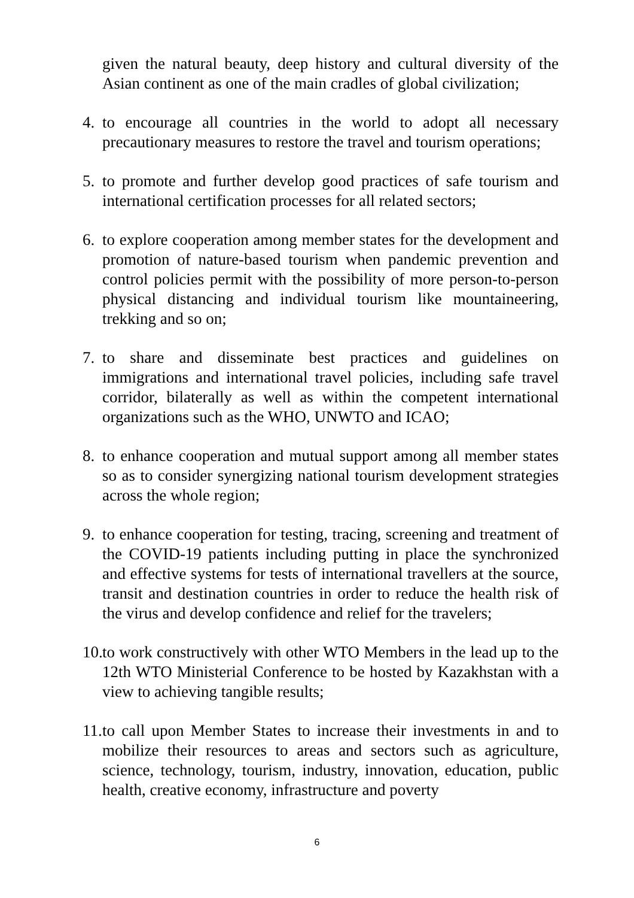given the natural beauty, deep history and cultural diversity of the Asian continent as one of the main cradles of global civilization;
4. to encourage all countries in the world to adopt all necessary precautionary measures to restore the travel and tourism operations;
5. to promote and further develop good practices of safe tourism and international certification processes for all related sectors;
6. to explore cooperation among member states for the development and promotion of nature-based tourism when pandemic prevention and control policies permit with the possibility of more person-to-person physical distancing and individual tourism like mountaineering, trekking and so on;
7. to share and disseminate best practices and guidelines on immigrations and international travel policies, including safe travel corridor, bilaterally as well as within the competent international organizations such as the WHO, UNWTO and ICAO;
8. to enhance cooperation and mutual support among all member states so as to consider synergizing national tourism development strategies across the whole region;
9. to enhance cooperation for testing, tracing, screening and treatment of the COVID-19 patients including putting in place the synchronized and effective systems for tests of international travellers at the source, transit and destination countries in order to reduce the health risk of the virus and develop confidence and relief for the travelers;
10. to work constructively with other WTO Members in the lead up to the 12th WTO Ministerial Conference to be hosted by Kazakhstan with a view to achieving tangible results;
11. to call upon Member States to increase their investments in and to mobilize their resources to areas and sectors such as agriculture, science, technology, tourism, industry, innovation, education, public health, creative economy, infrastructure and poverty
6